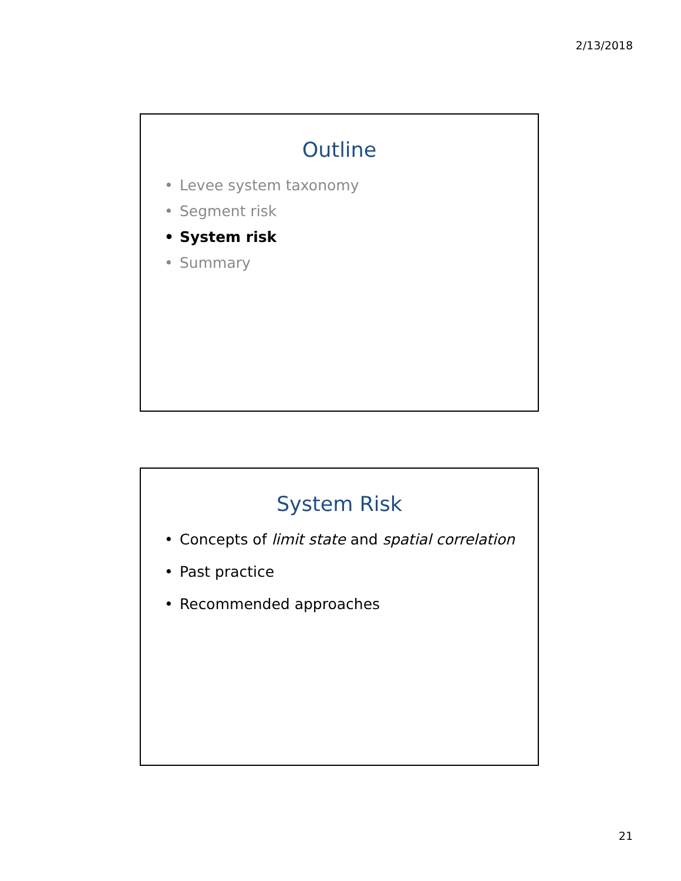2/13/2018
Outline
• Levee system taxonomy
• Segment risk
• System risk
• Summary
System Risk
• Concepts of limit state and spatial correlation
• Past practice
• Recommended approaches
21